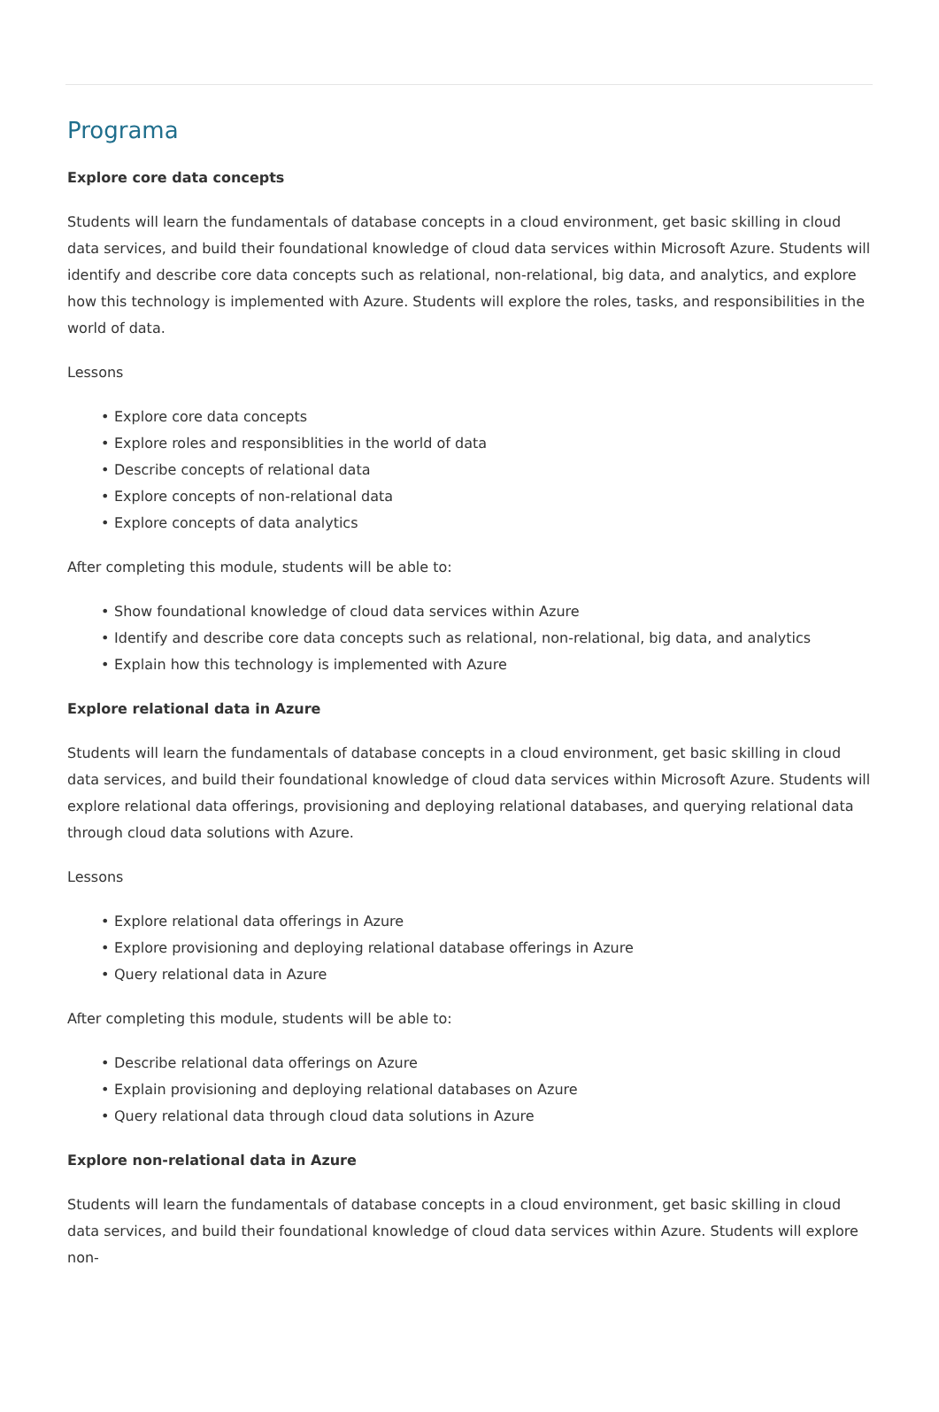Programa
Explore core data concepts
Students will learn the fundamentals of database concepts in a cloud environment, get basic skilling in cloud data services, and build their foundational knowledge of cloud data services within Microsoft Azure. Students will identify and describe core data concepts such as relational, non-relational, big data, and analytics, and explore how this technology is implemented with Azure. Students will explore the roles, tasks, and responsibilities in the world of data.
Lessons
• Explore core data concepts
• Explore roles and responsiblities in the world of data
• Describe concepts of relational data
• Explore concepts of non-relational data
• Explore concepts of data analytics
After completing this module, students will be able to:
• Show foundational knowledge of cloud data services within Azure
• Identify and describe core data concepts such as relational, non-relational, big data, and analytics
• Explain how this technology is implemented with Azure
Explore relational data in Azure
Students will learn the fundamentals of database concepts in a cloud environment, get basic skilling in cloud data services, and build their foundational knowledge of cloud data services within Microsoft Azure. Students will explore relational data offerings, provisioning and deploying relational databases, and querying relational data through cloud data solutions with Azure.
Lessons
• Explore relational data offerings in Azure
• Explore provisioning and deploying relational database offerings in Azure
• Query relational data in Azure
After completing this module, students will be able to:
• Describe relational data offerings on Azure
• Explain provisioning and deploying relational databases on Azure
• Query relational data through cloud data solutions in Azure
Explore non-relational data in Azure
Students will learn the fundamentals of database concepts in a cloud environment, get basic skilling in cloud data services, and build their foundational knowledge of cloud data services within Azure. Students will explore non-